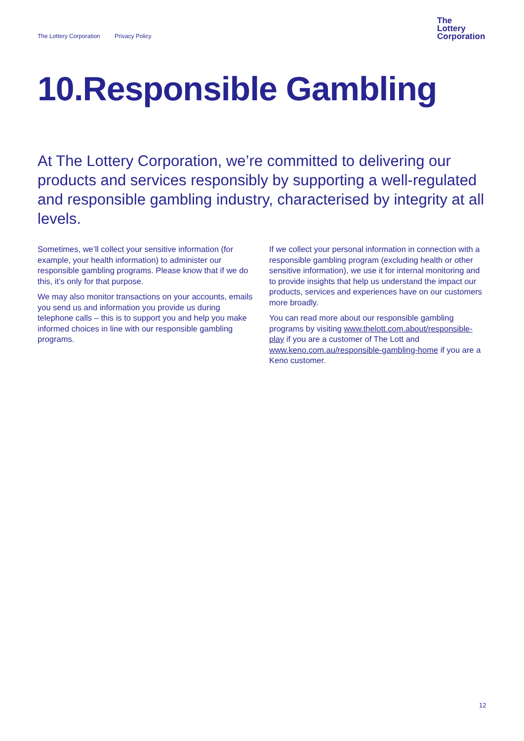The Lottery Corporation Privacy Policy
The
Lottery
Corporation
10.Responsible Gambling
At The Lottery Corporation, we’re committed to delivering our products and services responsibly by supporting a well-regulated and responsible gambling industry, characterised by integrity at all levels.
Sometimes, we’ll collect your sensitive information (for example, your health information) to administer our responsible gambling programs. Please know that if we do this, it’s only for that purpose.
We may also monitor transactions on your accounts, emails you send us and information you provide us during telephone calls – this is to support you and help you make informed choices in line with our responsible gambling programs.
If we collect your personal information in connection with a responsible gambling program (excluding health or other sensitive information), we use it for internal monitoring and to provide insights that help us understand the impact our products, services and experiences have on our customers more broadly.
You can read more about our responsible gambling programs by visiting www.thelott.com.about/responsible-play if you are a customer of The Lott and www.keno.com.au/responsible-gambling-home if you are a Keno customer.
12